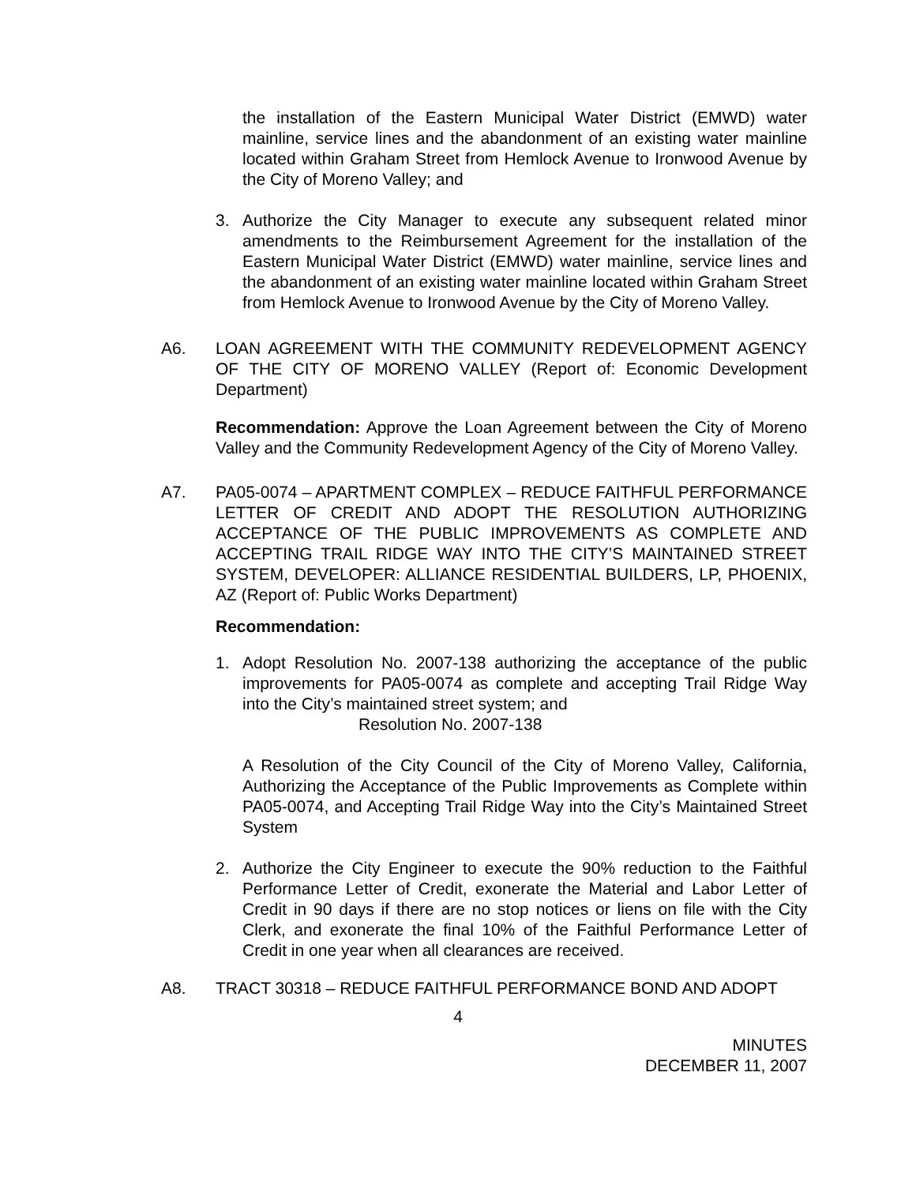the installation of the Eastern Municipal Water District (EMWD) water mainline, service lines and the abandonment of an existing water mainline located within Graham Street from Hemlock Avenue to Ironwood Avenue by the City of Moreno Valley; and
3. Authorize the City Manager to execute any subsequent related minor amendments to the Reimbursement Agreement for the installation of the Eastern Municipal Water District (EMWD) water mainline, service lines and the abandonment of an existing water mainline located within Graham Street from Hemlock Avenue to Ironwood Avenue by the City of Moreno Valley.
A6. LOAN AGREEMENT WITH THE COMMUNITY REDEVELOPMENT AGENCY OF THE CITY OF MORENO VALLEY (Report of: Economic Development Department)
Recommendation: Approve the Loan Agreement between the City of Moreno Valley and the Community Redevelopment Agency of the City of Moreno Valley.
A7. PA05-0074 – APARTMENT COMPLEX – REDUCE FAITHFUL PERFORMANCE LETTER OF CREDIT AND ADOPT THE RESOLUTION AUTHORIZING ACCEPTANCE OF THE PUBLIC IMPROVEMENTS AS COMPLETE AND ACCEPTING TRAIL RIDGE WAY INTO THE CITY’S MAINTAINED STREET SYSTEM, DEVELOPER: ALLIANCE RESIDENTIAL BUILDERS, LP, PHOENIX, AZ (Report of: Public Works Department)
Recommendation:
1. Adopt Resolution No. 2007-138 authorizing the acceptance of the public improvements for PA05-0074 as complete and accepting Trail Ridge Way into the City’s maintained street system; and
Resolution No. 2007-138
A Resolution of the City Council of the City of Moreno Valley, California, Authorizing the Acceptance of the Public Improvements as Complete within PA05-0074, and Accepting Trail Ridge Way into the City’s Maintained Street System
2. Authorize the City Engineer to execute the 90% reduction to the Faithful Performance Letter of Credit, exonerate the Material and Labor Letter of Credit in 90 days if there are no stop notices or liens on file with the City Clerk, and exonerate the final 10% of the Faithful Performance Letter of Credit in one year when all clearances are received.
A8. TRACT 30318 – REDUCE FAITHFUL PERFORMANCE BOND AND ADOPT
4
MINUTES
DECEMBER 11, 2007